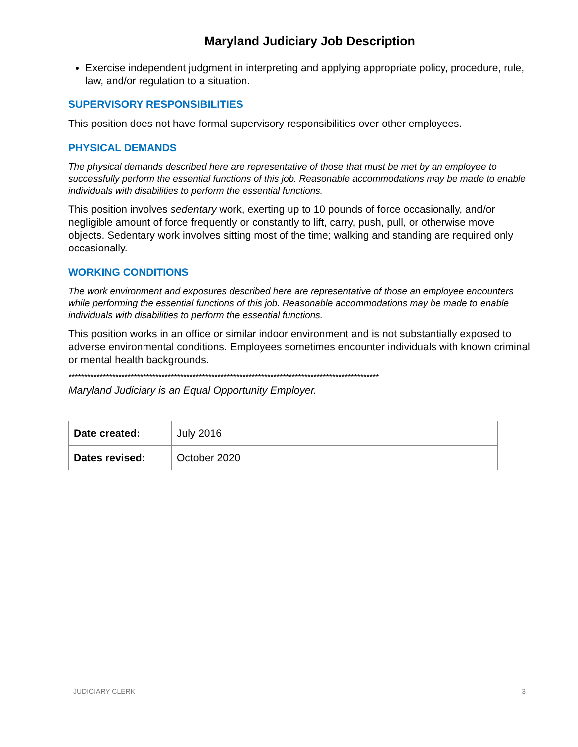Maryland Judiciary Job Description
Exercise independent judgment in interpreting and applying appropriate policy, procedure, rule, law, and/or regulation to a situation.
SUPERVISORY RESPONSIBILITIES
This position does not have formal supervisory responsibilities over other employees.
PHYSICAL DEMANDS
The physical demands described here are representative of those that must be met by an employee to successfully perform the essential functions of this job. Reasonable accommodations may be made to enable individuals with disabilities to perform the essential functions.
This position involves sedentary work, exerting up to 10 pounds of force occasionally, and/or negligible amount of force frequently or constantly to lift, carry, push, pull, or otherwise move objects. Sedentary work involves sitting most of the time; walking and standing are required only occasionally.
WORKING CONDITIONS
The work environment and exposures described here are representative of those an employee encounters while performing the essential functions of this job. Reasonable accommodations may be made to enable individuals with disabilities to perform the essential functions.
This position works in an office or similar indoor environment and is not substantially exposed to adverse environmental conditions. Employees sometimes encounter individuals with known criminal or mental health backgrounds.
****************************************************************************************************
Maryland Judiciary is an Equal Opportunity Employer.
| Date created: | July 2016 |
| Dates revised: | October 2020 |
JUDICIARY CLERK 3